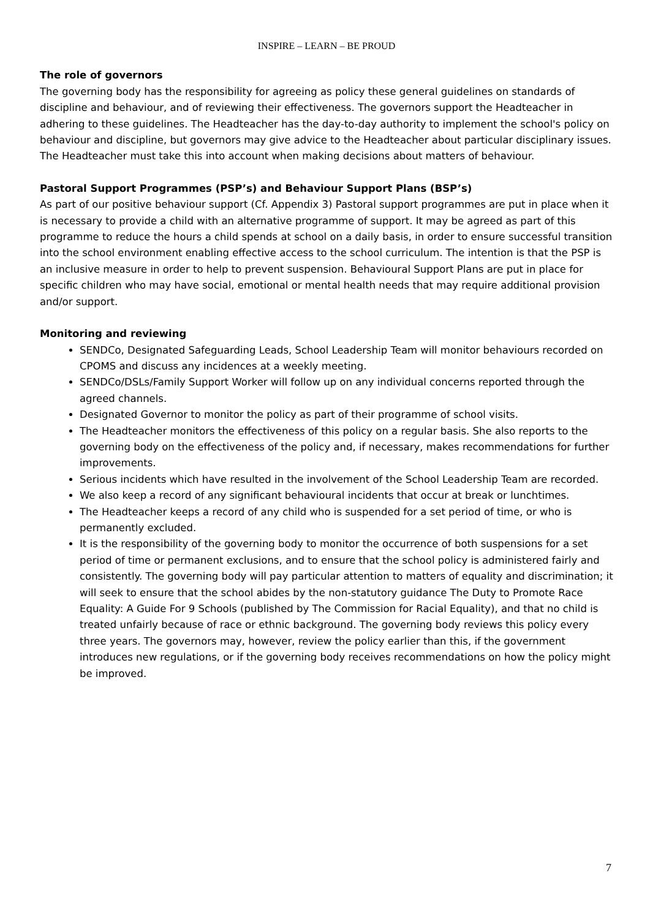INSPIRE – LEARN – BE PROUD
The role of governors
The governing body has the responsibility for agreeing as policy these general guidelines on standards of discipline and behaviour, and of reviewing their effectiveness. The governors support the Headteacher in adhering to these guidelines. The Headteacher has the day-to-day authority to implement the school's policy on behaviour and discipline, but governors may give advice to the Headteacher about particular disciplinary issues. The Headteacher must take this into account when making decisions about matters of behaviour.
Pastoral Support Programmes (PSP’s) and Behaviour Support Plans (BSP’s)
As part of our positive behaviour support (Cf. Appendix 3) Pastoral support programmes are put in place when it is necessary to provide a child with an alternative programme of support. It may be agreed as part of this programme to reduce the hours a child spends at school on a daily basis, in order to ensure successful transition into the school environment enabling effective access to the school curriculum. The intention is that the PSP is an inclusive measure in order to help to prevent suspension. Behavioural Support Plans are put in place for specific children who may have social, emotional or mental health needs that may require additional provision and/or support.
Monitoring and reviewing
SENDCo, Designated Safeguarding Leads, School Leadership Team will monitor behaviours recorded on CPOMS and discuss any incidences at a weekly meeting.
SENDCo/DSLs/Family Support Worker will follow up on any individual concerns reported through the agreed channels.
Designated Governor to monitor the policy as part of their programme of school visits.
The Headteacher monitors the effectiveness of this policy on a regular basis. She also reports to the governing body on the effectiveness of the policy and, if necessary, makes recommendations for further improvements.
Serious incidents which have resulted in the involvement of the School Leadership Team are recorded.
We also keep a record of any significant behavioural incidents that occur at break or lunchtimes.
The Headteacher keeps a record of any child who is suspended for a set period of time, or who is permanently excluded.
It is the responsibility of the governing body to monitor the occurrence of both suspensions for a set period of time or permanent exclusions, and to ensure that the school policy is administered fairly and consistently. The governing body will pay particular attention to matters of equality and discrimination; it will seek to ensure that the school abides by the non-statutory guidance The Duty to Promote Race Equality: A Guide For 9 Schools (published by The Commission for Racial Equality), and that no child is treated unfairly because of race or ethnic background. The governing body reviews this policy every three years. The governors may, however, review the policy earlier than this, if the government introduces new regulations, or if the governing body receives recommendations on how the policy might be improved.
7